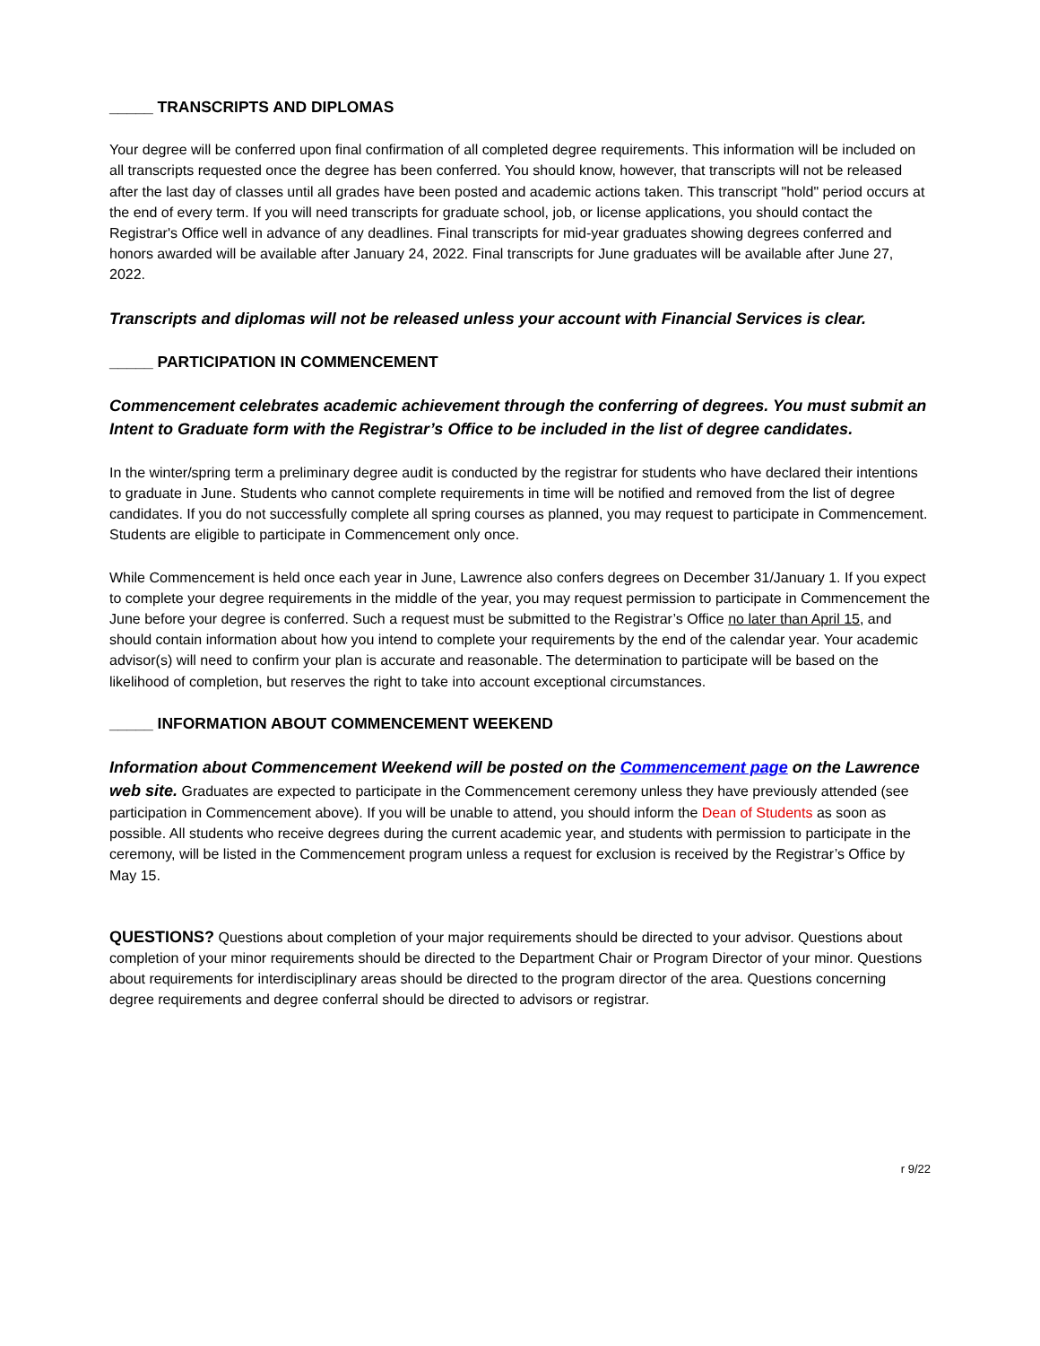_____ TRANSCRIPTS AND DIPLOMAS
Your degree will be conferred upon final confirmation of all completed degree requirements. This information will be included on all transcripts requested once the degree has been conferred. You should know, however, that transcripts will not be released after the last day of classes until all grades have been posted and academic actions taken. This transcript "hold" period occurs at the end of every term. If you will need transcripts for graduate school, job, or license applications, you should contact the Registrar's Office well in advance of any deadlines. Final transcripts for mid-year graduates showing degrees conferred and honors awarded will be available after January 24, 2022. Final transcripts for June graduates will be available after June 27, 2022.
Transcripts and diplomas will not be released unless your account with Financial Services is clear.
_____ PARTICIPATION IN COMMENCEMENT
Commencement celebrates academic achievement through the conferring of degrees. You must submit an Intent to Graduate form with the Registrar’s Office to be included in the list of degree candidates.
In the winter/spring term a preliminary degree audit is conducted by the registrar for students who have declared their intentions to graduate in June. Students who cannot complete requirements in time will be notified and removed from the list of degree candidates. If you do not successfully complete all spring courses as planned, you may request to participate in Commencement. Students are eligible to participate in Commencement only once.
While Commencement is held once each year in June, Lawrence also confers degrees on December 31/January 1. If you expect to complete your degree requirements in the middle of the year, you may request permission to participate in Commencement the June before your degree is conferred. Such a request must be submitted to the Registrar’s Office no later than April 15, and should contain information about how you intend to complete your requirements by the end of the calendar year. Your academic advisor(s) will need to confirm your plan is accurate and reasonable. The determination to participate will be based on the likelihood of completion, but reserves the right to take into account exceptional circumstances.
_____ INFORMATION ABOUT COMMENCEMENT WEEKEND
Information about Commencement Weekend will be posted on the Commencement page on the Lawrence web site. Graduates are expected to participate in the Commencement ceremony unless they have previously attended (see participation in Commencement above). If you will be unable to attend, you should inform the Dean of Students as soon as possible. All students who receive degrees during the current academic year, and students with permission to participate in the ceremony, will be listed in the Commencement program unless a request for exclusion is received by the Registrar’s Office by May 15.
QUESTIONS? Questions about completion of your major requirements should be directed to your advisor. Questions about completion of your minor requirements should be directed to the Department Chair or Program Director of your minor. Questions about requirements for interdisciplinary areas should be directed to the program director of the area. Questions concerning degree requirements and degree conferral should be directed to advisors or registrar.
r 9/22